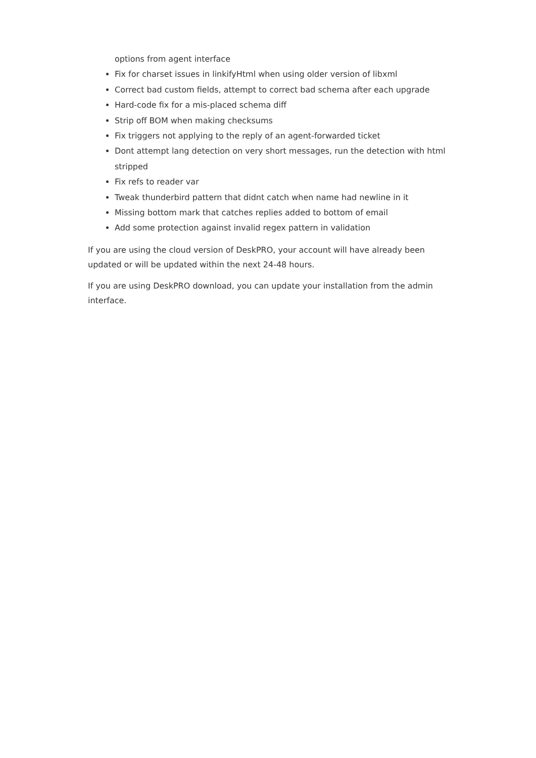options from agent interface
Fix for charset issues in linkifyHtml when using older version of libxml
Correct bad custom fields, attempt to correct bad schema after each upgrade
Hard-code fix for a mis-placed schema diff
Strip off BOM when making checksums
Fix triggers not applying to the reply of an agent-forwarded ticket
Dont attempt lang detection on very short messages, run the detection with html stripped
Fix refs to reader var
Tweak thunderbird pattern that didnt catch when name had newline in it
Missing bottom mark that catches replies added to bottom of email
Add some protection against invalid regex pattern in validation
If you are using the cloud version of DeskPRO, your account will have already been updated or will be updated within the next 24-48 hours.
If you are using DeskPRO download, you can update your installation from the admin interface.